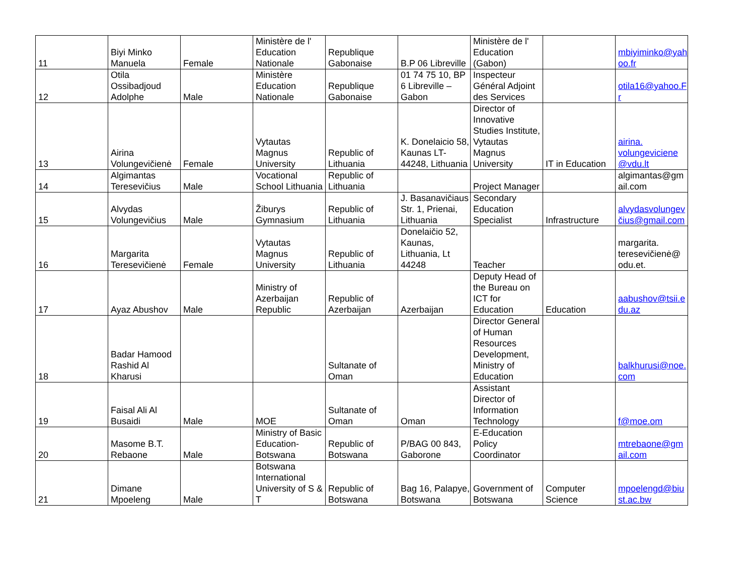| 11 | Biyi Minko Manuela | Female | Ministère de l' Education Nationale | Republique Gabonaise | B.P 06 Libreville | Ministère de l' Education (Gabon) | | mbiyiminko@yahoo.fr |
| 12 | Otila Ossibadjoud Adolphe | Male | Ministère Education Nationale | Republique Gabonaise | 01 74 75 10, BP 6 Libreville – Gabon | Inspecteur Général Adjoint des Services | | otila16@yahoo.Fr |
| 13 | Airina Volungevičienė | Female | Vytautas Magnus University | Republic of Lithuania | K. Donelaicio 58, Kaunas LT-44248, Lithuania | Director of Innovative Studies Institute, Vytautas Magnus University | IT in Education | airina. volungeviciene @vdu.lt |
| 14 | Algimantas Teresevičius | Male | Vocational School Lithuania | Republic of Lithuania | | Project Manager | | algimantas@gmail.com |
| 15 | Alvydas Volungevičius | Male | Žiburys Gymnasium | Republic of Lithuania | J. Basanavičiaus Str. 1, Prienai, Lithuania | Secondary Education Specialist | Infrastructure | alvydasvolungevčius@gmail.com |
| 16 | Margarita Teresevičienė | Female | Vytautas Magnus University | Republic of Lithuania | Donelaičio 52, Kaunas, Lithuania, Lt 44248 | Teacher | | margarita. teresevičienė@ odu.et. |
| 17 | Ayaz Abushov | Male | Ministry of Azerbaijan Republic | Republic of Azerbaijan | Azerbaijan | Deputy Head of the Bureau on ICT for Education | Education | aabushov@tsii.edu.az |
| 18 | Badar Hamood Rashid Al Kharusi | | | Sultanate of Oman | | Director General of Human Resources Development, Ministry of Education | | balkhurusi@noe.com |
| 19 | Faisal Ali Al Busaidi | Male | MOE | Sultanate of Oman | Oman | Assistant Director of Information Technology | | f@moe.om |
| 20 | Masome B.T. Rebaone | Male | Ministry of Basic Education-Botswana | Republic of Botswana | P/BAG 00 843, Gaborone | E-Education Policy Coordinator | | mtrebaone@gmail.com |
| 21 | Dimane Mpoeleng | Male | Botswana International University of S & T | Republic of Botswana | Bag 16, Palapye, Botswana | Government of Botswana | Computer Science | mpoelengd@biust.ac.bw |